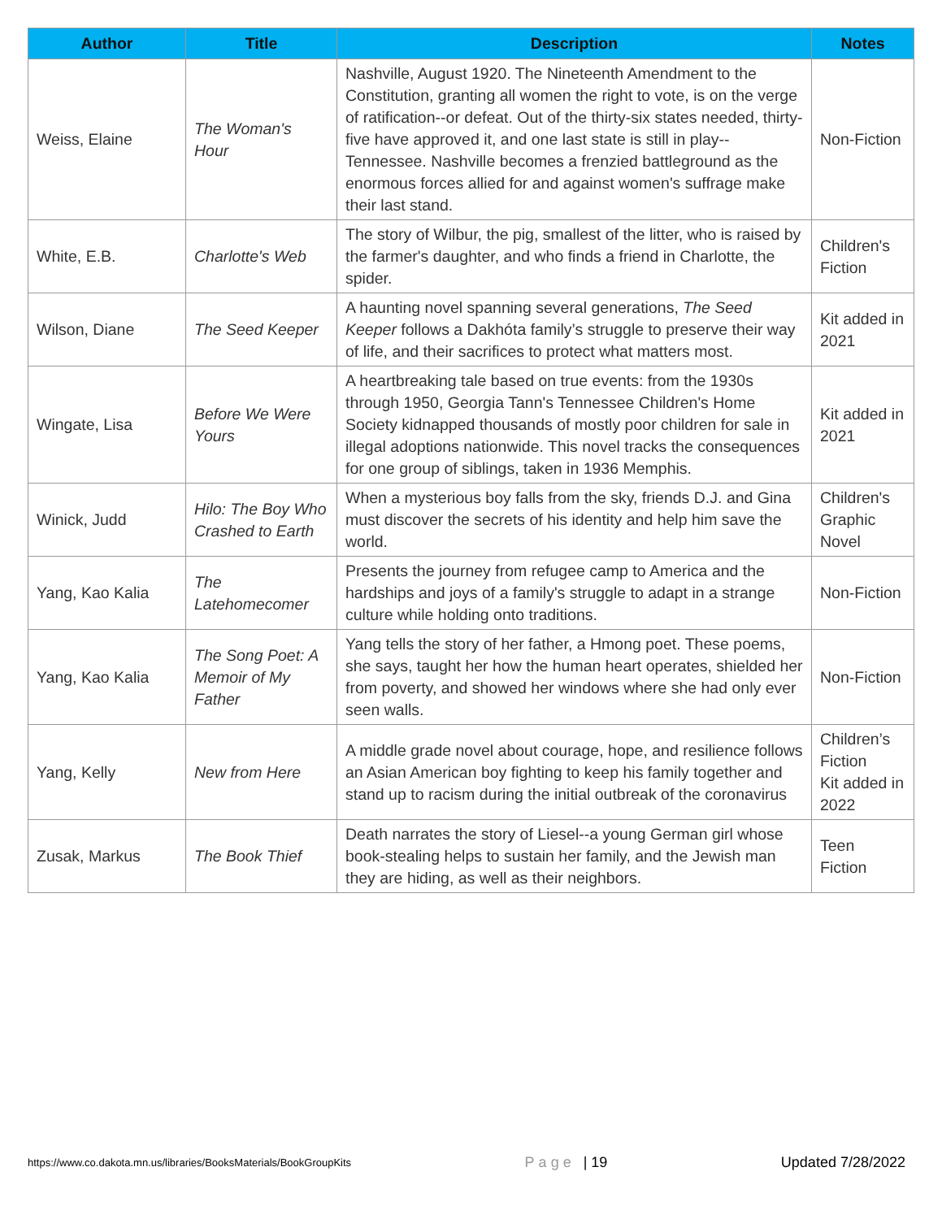| Author | Title | Description | Notes |
| --- | --- | --- | --- |
| Weiss, Elaine | The Woman's Hour | Nashville, August 1920. The Nineteenth Amendment to the Constitution, granting all women the right to vote, is on the verge of ratification--or defeat. Out of the thirty-six states needed, thirty-five have approved it, and one last state is still in play--Tennessee. Nashville becomes a frenzied battleground as the enormous forces allied for and against women's suffrage make their last stand. | Non-Fiction |
| White, E.B. | Charlotte's Web | The story of Wilbur, the pig, smallest of the litter, who is raised by the farmer's daughter, and who finds a friend in Charlotte, the spider. | Children's Fiction |
| Wilson, Diane | The Seed Keeper | A haunting novel spanning several generations, The Seed Keeper follows a Dakhóta family’s struggle to preserve their way of life, and their sacrifices to protect what matters most. | Kit added in 2021 |
| Wingate, Lisa | Before We Were Yours | A heartbreaking tale based on true events: from the 1930s through 1950, Georgia Tann's Tennessee Children's Home Society kidnapped thousands of mostly poor children for sale in illegal adoptions nationwide. This novel tracks the consequences for one group of siblings, taken in 1936 Memphis. | Kit added in 2021 |
| Winick, Judd | Hilo: The Boy Who Crashed to Earth | When a mysterious boy falls from the sky, friends D.J. and Gina must discover the secrets of his identity and help him save the world. | Children's Graphic Novel |
| Yang, Kao Kalia | The Latehomecomer | Presents the journey from refugee camp to America and the hardships and joys of a family's struggle to adapt in a strange culture while holding onto traditions. | Non-Fiction |
| Yang, Kao Kalia | The Song Poet: A Memoir of My Father | Yang tells the story of her father, a Hmong poet. These poems, she says, taught her how the human heart operates, shielded her from poverty, and showed her windows where she had only ever seen walls. | Non-Fiction |
| Yang, Kelly | New from Here | A middle grade novel about courage, hope, and resilience follows an Asian American boy fighting to keep his family together and stand up to racism during the initial outbreak of the coronavirus | Children’s Fiction Kit added in 2022 |
| Zusak, Markus | The Book Thief | Death narrates the story of Liesel--a young German girl whose book-stealing helps to sustain her family, and the Jewish man they are hiding, as well as their neighbors. | Teen Fiction |
https://www.co.dakota.mn.us/libraries/BooksMaterials/BookGroupKits Page | 19 Updated 7/28/2022